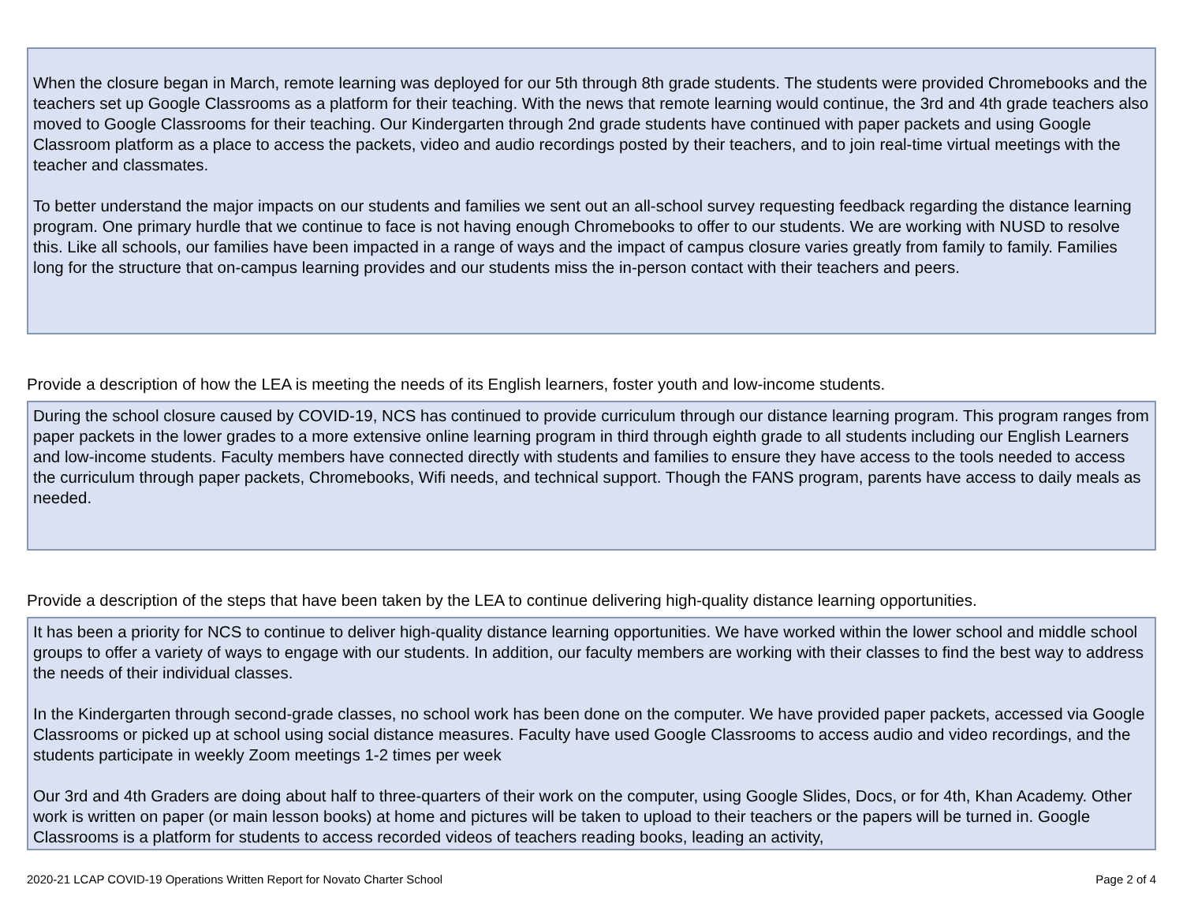When the closure began in March, remote learning was deployed for our 5th through 8th grade students. The students were provided Chromebooks and the teachers set up Google Classrooms as a platform for their teaching. With the news that remote learning would continue, the 3rd and 4th grade teachers also moved to Google Classrooms for their teaching. Our Kindergarten through 2nd grade students have continued with paper packets and using Google Classroom platform as a place to access the packets, video and audio recordings posted by their teachers, and to join real-time virtual meetings with the teacher and classmates.
To better understand the major impacts on our students and families we sent out an all-school survey requesting feedback regarding the distance learning program. One primary hurdle that we continue to face is not having enough Chromebooks to offer to our students. We are working with NUSD to resolve this. Like all schools, our families have been impacted in a range of ways and the impact of campus closure varies greatly from family to family. Families long for the structure that on-campus learning provides and our students miss the in-person contact with their teachers and peers.
Provide a description of how the LEA is meeting the needs of its English learners, foster youth and low-income students.
During the school closure caused by COVID-19, NCS has continued to provide curriculum through our distance learning program. This program ranges from paper packets in the lower grades to a more extensive online learning program in third through eighth grade to all students including our English Learners and low-income students. Faculty members have connected directly with students and families to ensure they have access to the tools needed to access the curriculum through paper packets, Chromebooks, Wifi needs, and technical support. Though the FANS program, parents have access to daily meals as needed.
Provide a description of the steps that have been taken by the LEA to continue delivering high-quality distance learning opportunities.
It has been a priority for NCS to continue to deliver high-quality distance learning opportunities. We have worked within the lower school and middle school groups to offer a variety of ways to engage with our students. In addition, our faculty members are working with their classes to find the best way to address the needs of their individual classes.
In the Kindergarten through second-grade classes, no school work has been done on the computer. We have provided paper packets, accessed via Google Classrooms or picked up at school using social distance measures. Faculty have used Google Classrooms to access audio and video recordings, and the students participate in weekly Zoom meetings 1-2 times per week
Our 3rd and 4th Graders are doing about half to three-quarters of their work on the computer, using Google Slides, Docs, or for 4th, Khan Academy. Other work is written on paper (or main lesson books) at home and pictures will be taken to upload to their teachers or the papers will be turned in. Google Classrooms is a platform for students to access recorded videos of teachers reading books, leading an activity,
2020-21 LCAP COVID-19 Operations Written Report for Novato Charter School Page 2 of 4